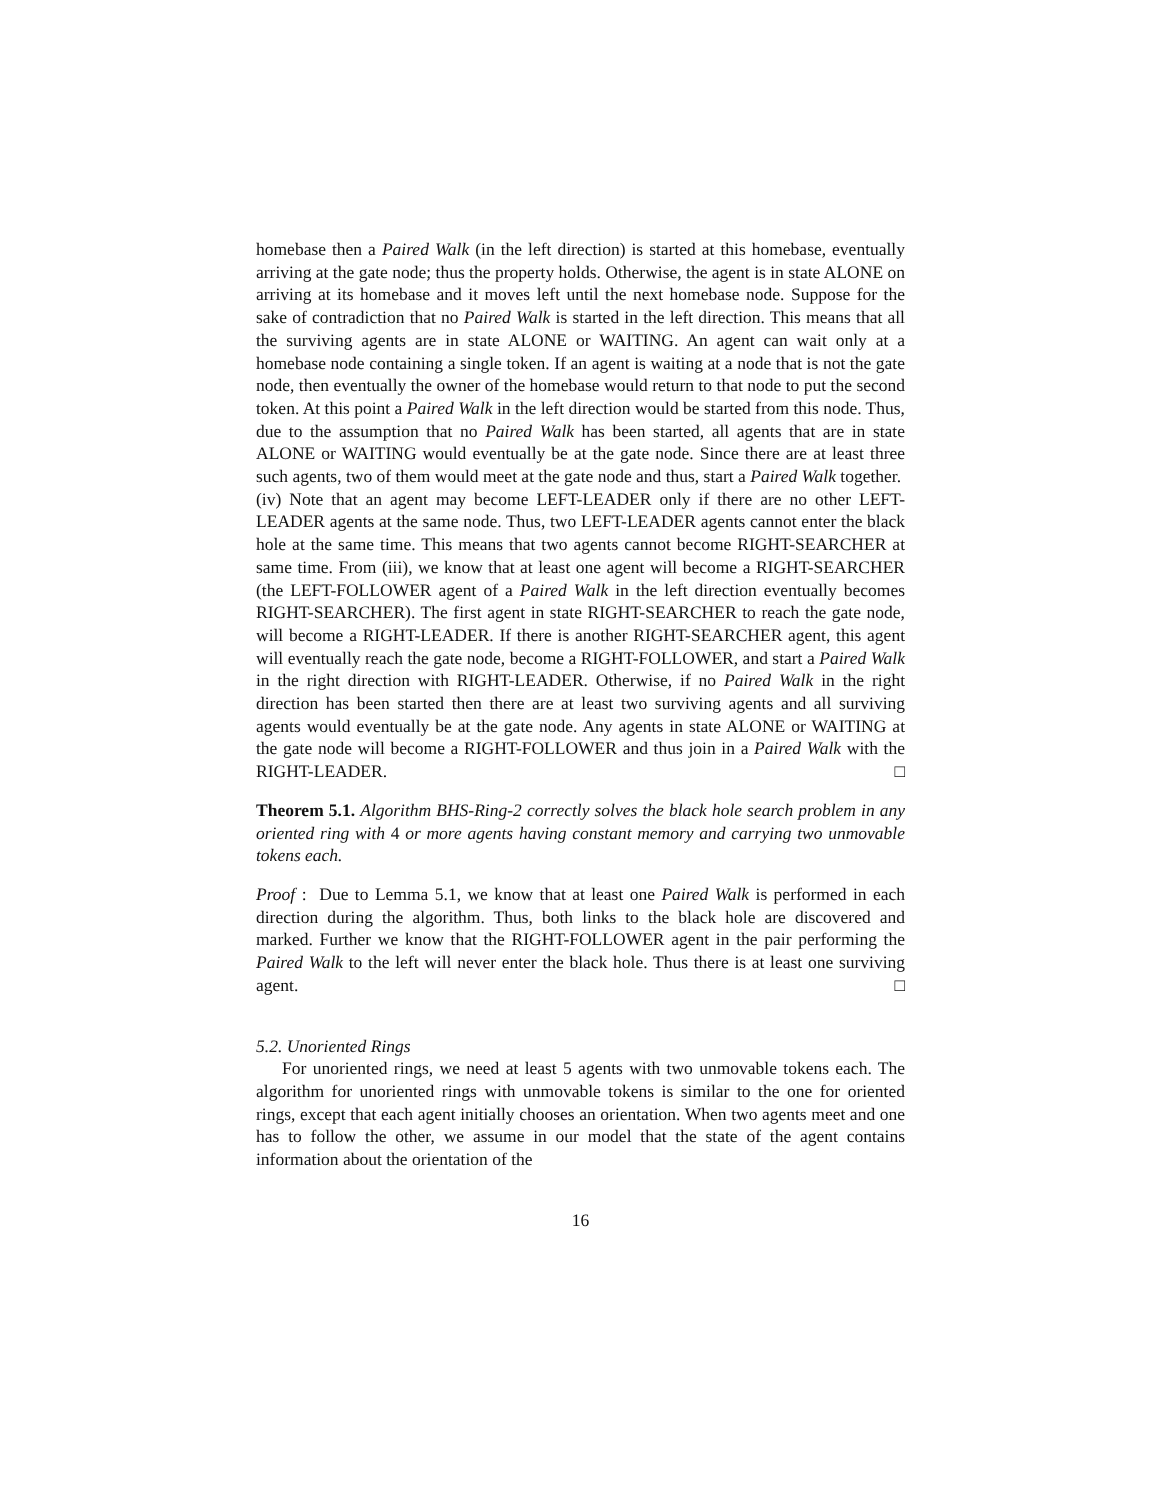homebase then a Paired Walk (in the left direction) is started at this homebase, eventually arriving at the gate node; thus the property holds. Otherwise, the agent is in state ALONE on arriving at its homebase and it moves left until the next homebase node. Suppose for the sake of contradiction that no Paired Walk is started in the left direction. This means that all the surviving agents are in state ALONE or WAITING. An agent can wait only at a homebase node containing a single token. If an agent is waiting at a node that is not the gate node, then eventually the owner of the homebase would return to that node to put the second token. At this point a Paired Walk in the left direction would be started from this node. Thus, due to the assumption that no Paired Walk has been started, all agents that are in state ALONE or WAITING would eventually be at the gate node. Since there are at least three such agents, two of them would meet at the gate node and thus, start a Paired Walk together.
(iv) Note that an agent may become LEFT-LEADER only if there are no other LEFT-LEADER agents at the same node. Thus, two LEFT-LEADER agents cannot enter the black hole at the same time. This means that two agents cannot become RIGHT-SEARCHER at same time. From (iii), we know that at least one agent will become a RIGHT-SEARCHER (the LEFT-FOLLOWER agent of a Paired Walk in the left direction eventually becomes RIGHT-SEARCHER). The first agent in state RIGHT-SEARCHER to reach the gate node, will become a RIGHT-LEADER. If there is another RIGHT-SEARCHER agent, this agent will eventually reach the gate node, become a RIGHT-FOLLOWER, and start a Paired Walk in the right direction with RIGHT-LEADER. Otherwise, if no Paired Walk in the right direction has been started then there are at least two surviving agents and all surviving agents would eventually be at the gate node. Any agents in state ALONE or WAITING at the gate node will become a RIGHT-FOLLOWER and thus join in a Paired Walk with the RIGHT-LEADER. □
Theorem 5.1. Algorithm BHS-Ring-2 correctly solves the black hole search problem in any oriented ring with 4 or more agents having constant memory and carrying two unmovable tokens each.
Proof : Due to Lemma 5.1, we know that at least one Paired Walk is performed in each direction during the algorithm. Thus, both links to the black hole are discovered and marked. Further we know that the RIGHT-FOLLOWER agent in the pair performing the Paired Walk to the left will never enter the black hole. Thus there is at least one surviving agent. □
5.2. Unoriented Rings
For unoriented rings, we need at least 5 agents with two unmovable tokens each. The algorithm for unoriented rings with unmovable tokens is similar to the one for oriented rings, except that each agent initially chooses an orientation. When two agents meet and one has to follow the other, we assume in our model that the state of the agent contains information about the orientation of the
16